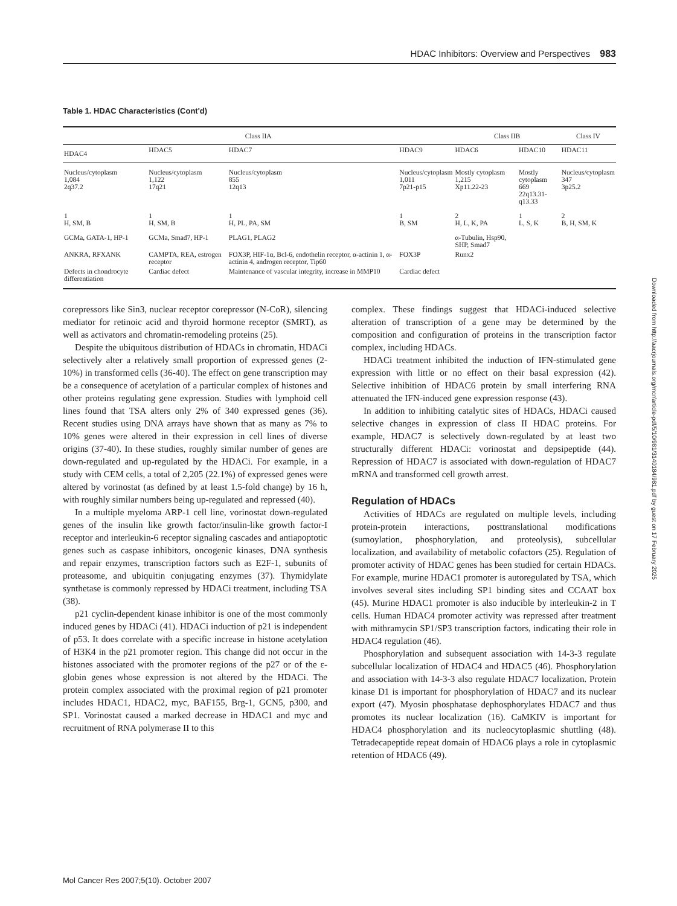HDAC Inhibitors: Overview and Perspectives 983
Table 1. HDAC Characteristics (Cont'd)
| Class IIA | | | | Class IIB | | Class IV |
| --- | --- | --- | --- | --- | --- | --- |
| HDAC4 | HDAC5 | HDAC7 | HDAC9 | HDAC6 | HDAC10 | HDAC11 |
| Nucleus/cytoplasm 1,084 2q37.2 | Nucleus/cytoplasm 1,122 17q21 | Nucleus/cytoplasm 855 12q13 | Nucleus/cytoplasm 1,011 7p21-p15 | Mostly cytoplasm 1,215 Xp11.22-23 | Mostly cytoplasm 669 22q13.31-q13.33 | Nucleus/cytoplasm 347 3p25.2 |
| 1 H, SM, B | 1 H, SM, B | 1 H, PL, PA, SM | 1 B, SM | 2 H, L, K, PA | 1 L, S, K | 2 B, H, SM, K |
| GCMa, GATA-1, HP-1 | GCMa, Smad7, HP-1 | PLAG1, PLAG2 | | α-Tubulin, Hsp90, SHP, Smad7 | | |
| ANKRA, RFXANK | CAMPTA, REA, estrogen receptor | FOX3P, HIF-1α, Bcl-6, endothelin receptor, α-actinin 1, α-actinin 4, androgen receptor, Tip60 | FOX3P | Runx2 | | |
| Defects in chondrocyte differentiation | Cardiac defect | Maintenance of vascular integrity, increase in MMP10 | Cardiac defect | | | |
corepressors like Sin3, nuclear receptor corepressor (N-CoR), silencing mediator for retinoic acid and thyroid hormone receptor (SMRT), as well as activators and chromatin-remodeling proteins (25).
Despite the ubiquitous distribution of HDACs in chromatin, HDACi selectively alter a relatively small proportion of expressed genes (2-10%) in transformed cells (36-40). The effect on gene transcription may be a consequence of acetylation of a particular complex of histones and other proteins regulating gene expression. Studies with lymphoid cell lines found that TSA alters only 2% of 340 expressed genes (36). Recent studies using DNA arrays have shown that as many as 7% to 10% genes were altered in their expression in cell lines of diverse origins (37-40). In these studies, roughly similar number of genes are down-regulated and up-regulated by the HDACi. For example, in a study with CEM cells, a total of 2,205 (22.1%) of expressed genes were altered by vorinostat (as defined by at least 1.5-fold change) by 16 h, with roughly similar numbers being up-regulated and repressed (40).
In a multiple myeloma ARP-1 cell line, vorinostat down-regulated genes of the insulin like growth factor/insulin-like growth factor-I receptor and interleukin-6 receptor signaling cascades and antiapoptotic genes such as caspase inhibitors, oncogenic kinases, DNA synthesis and repair enzymes, transcription factors such as E2F-1, subunits of proteasome, and ubiquitin conjugating enzymes (37). Thymidylate synthetase is commonly repressed by HDACi treatment, including TSA (38).
p21 cyclin-dependent kinase inhibitor is one of the most commonly induced genes by HDACi (41). HDACi induction of p21 is independent of p53. It does correlate with a specific increase in histone acetylation of H3K4 in the p21 promoter region. This change did not occur in the histones associated with the promoter regions of the p27 or of the ε-globin genes whose expression is not altered by the HDACi. The protein complex associated with the proximal region of p21 promoter includes HDAC1, HDAC2, myc, BAF155, Brg-1, GCN5, p300, and SP1. Vorinostat caused a marked decrease in HDAC1 and myc and recruitment of RNA polymerase II to this
complex. These findings suggest that HDACi-induced selective alteration of transcription of a gene may be determined by the composition and configuration of proteins in the transcription factor complex, including HDACs.
HDACi treatment inhibited the induction of IFN-stimulated gene expression with little or no effect on their basal expression (42). Selective inhibition of HDAC6 protein by small interfering RNA attenuated the IFN-induced gene expression response (43).
In addition to inhibiting catalytic sites of HDACs, HDACi caused selective changes in expression of class II HDAC proteins. For example, HDAC7 is selectively down-regulated by at least two structurally different HDACi: vorinostat and depsipeptide (44). Repression of HDAC7 is associated with down-regulation of HDAC7 mRNA and transformed cell growth arrest.
Regulation of HDACs
Activities of HDACs are regulated on multiple levels, including protein-protein interactions, posttranslational modifications (sumoylation, phosphorylation, and proteolysis), subcellular localization, and availability of metabolic cofactors (25). Regulation of promoter activity of HDAC genes has been studied for certain HDACs. For example, murine HDAC1 promoter is autoregulated by TSA, which involves several sites including SP1 binding sites and CCAAT box (45). Murine HDAC1 promoter is also inducible by interleukin-2 in T cells. Human HDAC4 promoter activity was repressed after treatment with mithramycin SP1/SP3 transcription factors, indicating their role in HDAC4 regulation (46).
Phosphorylation and subsequent association with 14-3-3 regulate subcellular localization of HDAC4 and HDAC5 (46). Phosphorylation and association with 14-3-3 also regulate HDAC7 localization. Protein kinase D1 is important for phosphorylation of HDAC7 and its nuclear export (47). Myosin phosphatase dephosphorylates HDAC7 and thus promotes its nuclear localization (16). CaMKIV is important for HDAC4 phosphorylation and its nucleocytoplasmic shuttling (48). Tetradecapeptide repeat domain of HDAC6 plays a role in cytoplasmic retention of HDAC6 (49).
Mol Cancer Res 2007;5(10). October 2007
Downloaded from http://aacrjournals.org/mcr/article-pdf/5/10/981/3140184/981.pdf by guest on 17 February 2025